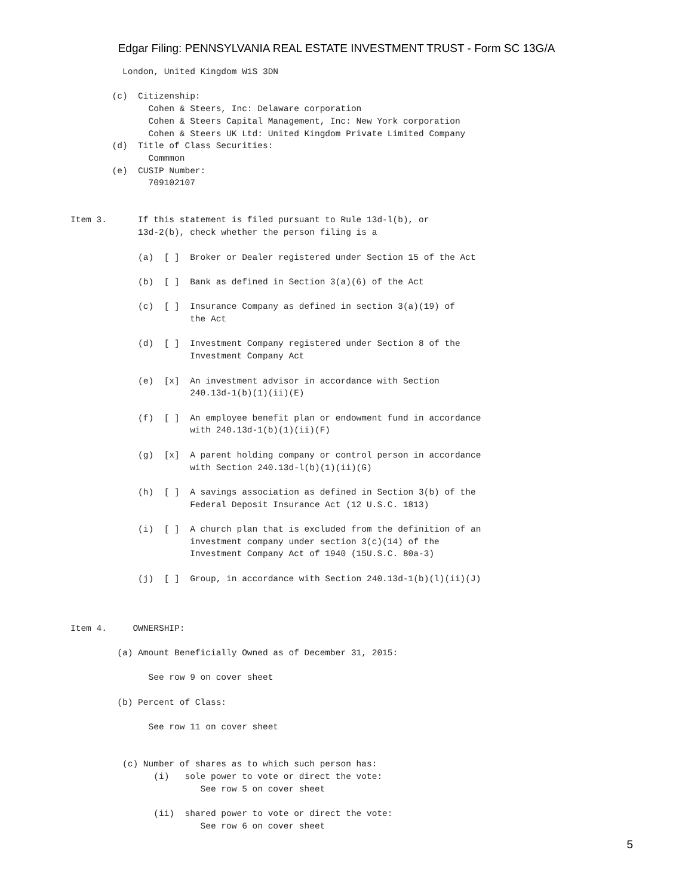Edgar Filing: PENNSYLVANIA REAL ESTATE INVESTMENT TRUST - Form SC 13G/A
          London, United Kingdom W1S 3DN

        (c)  Citizenship:
               Cohen & Steers, Inc: Delaware corporation
               Cohen & Steers Capital Management, Inc: New York corporation
               Cohen & Steers UK Ltd: United Kingdom Private Limited Company
        (d)  Title of Class Securities:
               Commmon
        (e)  CUSIP Number:
               709102107


Item 3.      If this statement is filed pursuant to Rule 13d-l(b), or
             13d-2(b), check whether the person filing is a

             (a)  [ ]  Broker or Dealer registered under Section 15 of the Act

             (b)  [ ]  Bank as defined in Section 3(a)(6) of the Act

             (c)  [ ]  Insurance Company as defined in section 3(a)(19) of
                       the Act

             (d)  [ ]  Investment Company registered under Section 8 of the
                       Investment Company Act

             (e)  [x]  An investment advisor in accordance with Section
                       240.13d-1(b)(1)(ii)(E)

             (f)  [ ]  An employee benefit plan or endowment fund in accordance
                       with 240.13d-1(b)(1)(ii)(F)

             (g)  [x]  A parent holding company or control person in accordance
                       with Section 240.13d-l(b)(1)(ii)(G)

             (h)  [ ]  A savings association as defined in Section 3(b) of the
                       Federal Deposit Insurance Act (12 U.S.C. 1813)

             (i)  [ ]  A church plan that is excluded from the definition of an
                       investment company under section 3(c)(14) of the
                       Investment Company Act of 1940 (15U.S.C. 80a-3)

             (j)  [ ]  Group, in accordance with Section 240.13d-1(b)(l)(ii)(J)



Item 4.     OWNERSHIP:

         (a) Amount Beneficially Owned as of December 31, 2015:

               See row 9 on cover sheet

         (b) Percent of Class:

               See row 11 on cover sheet


          (c) Number of shares as to which such person has:
                (i)   sole power to vote or direct the vote:
                         See row 5 on cover sheet

                (ii)  shared power to vote or direct the vote:
                         See row 6 on cover sheet
5